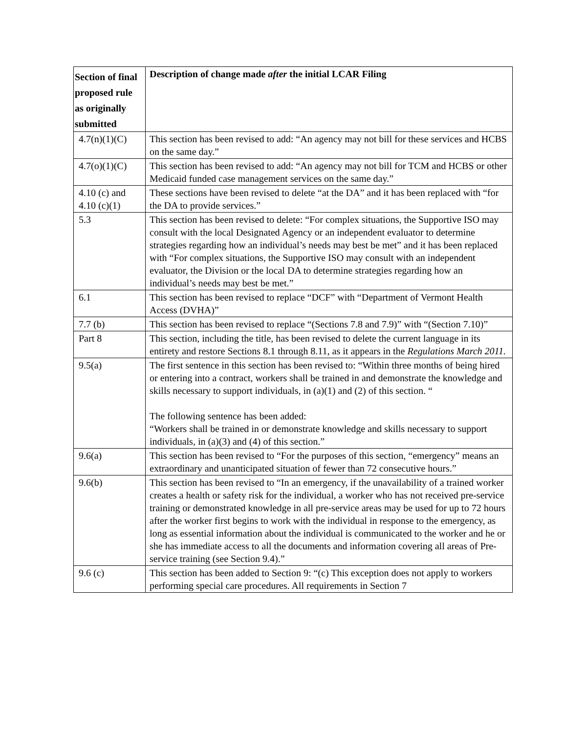| Section of final proposed rule as originally submitted | Description of change made after the initial LCAR Filing |
| --- | --- |
| 4.7(n)(1)(C) | This section has been revised to add: “An agency may not bill for these services and HCBS on the same day.” |
| 4.7(o)(1)(C) | This section has been revised to add: “An agency may not bill for TCM and HCBS or other Medicaid funded case management services on the same day.” |
| 4.10 (c) and 4.10 (c)(1) | These sections have been revised to delete “at the DA” and it has been replaced with “for the DA to provide services.” |
| 5.3 | This section has been revised to delete: “For complex situations, the Supportive ISO may consult with the local Designated Agency or an independent evaluator to determine strategies regarding how an individual’s needs may best be met” and it has been replaced with “For complex situations, the Supportive ISO may consult with an independent evaluator, the Division or the local DA to determine strategies regarding how an individual’s needs may best be met.” |
| 6.1 | This section has been revised to replace “DCF” with “Department of Vermont Health Access (DVHA)” |
| 7.7 (b) | This section has been revised to replace “(Sections 7.8 and 7.9)” with “(Section 7.10)” |
| Part 8 | This section, including the title, has been revised to delete the current language in its entirety and restore Sections 8.1 through 8.11, as it appears in the Regulations March 2011. |
| 9.5(a) | The first sentence in this section has been revised to: “Within three months of being hired or entering into a contract, workers shall be trained in and demonstrate the knowledge and skills necessary to support individuals, in (a)(1) and (2) of this section. “ The following sentence has been added: “Workers shall be trained in or demonstrate knowledge and skills necessary to support individuals, in (a)(3) and (4) of this section.” |
| 9.6(a) | This section has been revised to “For the purposes of this section, “emergency” means an extraordinary and unanticipated situation of fewer than 72 consecutive hours.” |
| 9.6(b) | This section has been revised to “In an emergency, if the unavailability of a trained worker creates a health or safety risk for the individual, a worker who has not received pre-service training or demonstrated knowledge in all pre-service areas may be used for up to 72 hours after the worker first begins to work with the individual in response to the emergency, as long as essential information about the individual is communicated to the worker and he or she has immediate access to all the documents and information covering all areas of Pre-service training (see Section 9.4).” |
| 9.6 (c) | This section has been added to Section 9: “(c) This exception does not apply to workers performing special care procedures. All requirements in Section 7 |